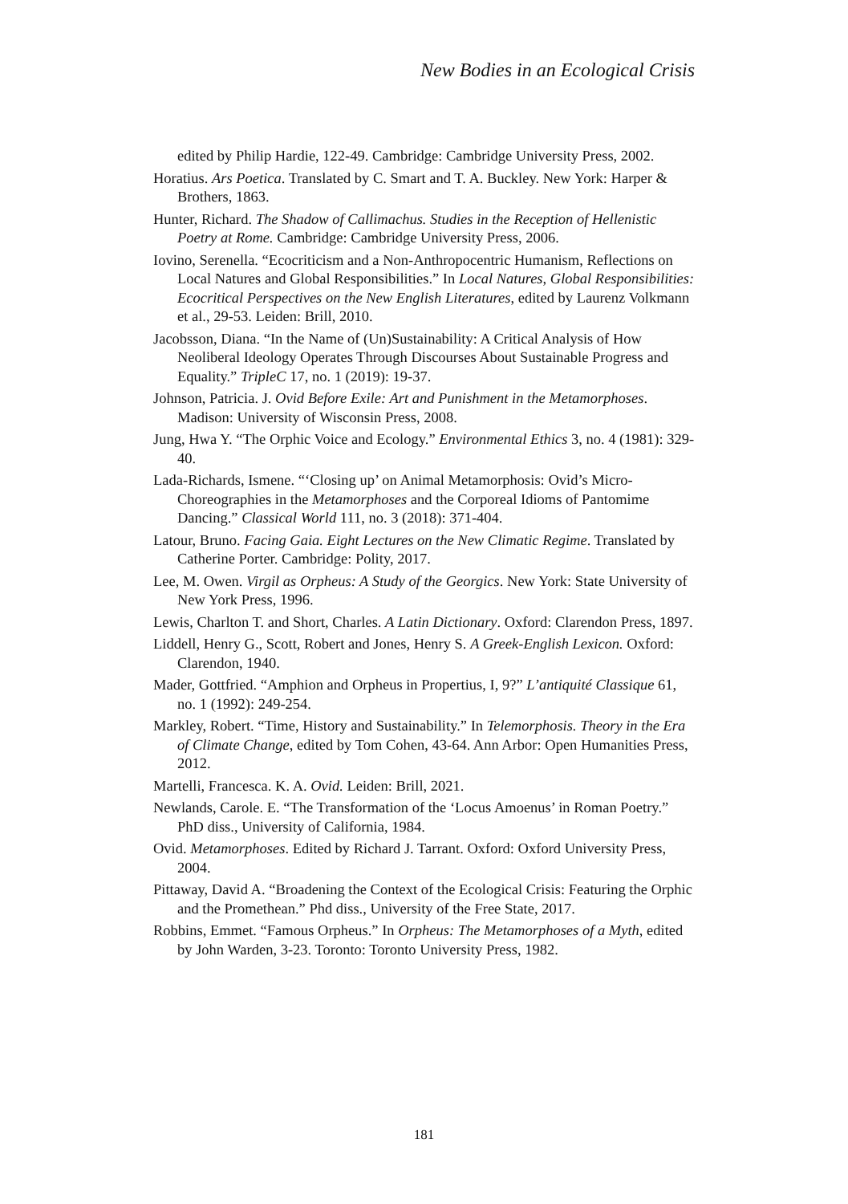New Bodies in an Ecological Crisis
edited by Philip Hardie, 122-49. Cambridge: Cambridge University Press, 2002.
Horatius. Ars Poetica. Translated by C. Smart and T. A. Buckley. New York: Harper & Brothers, 1863.
Hunter, Richard. The Shadow of Callimachus. Studies in the Reception of Hellenistic Poetry at Rome. Cambridge: Cambridge University Press, 2006.
Iovino, Serenella. “Ecocriticism and a Non-Anthropocentric Humanism, Reflections on Local Natures and Global Responsibilities.” In Local Natures, Global Responsibilities: Ecocritical Perspectives on the New English Literatures, edited by Laurenz Volkmann et al., 29-53. Leiden: Brill, 2010.
Jacobsson, Diana. “In the Name of (Un)Sustainability: A Critical Analysis of How Neoliberal Ideology Operates Through Discourses About Sustainable Progress and Equality.” TripleC 17, no. 1 (2019): 19-37.
Johnson, Patricia. J. Ovid Before Exile: Art and Punishment in the Metamorphoses. Madison: University of Wisconsin Press, 2008.
Jung, Hwa Y. “The Orphic Voice and Ecology.” Environmental Ethics 3, no. 4 (1981): 329-40.
Lada-Richards, Ismene. “‘Closing up’ on Animal Metamorphosis: Ovid’s Micro-Choreographies in the Metamorphoses and the Corporeal Idioms of Pantomime Dancing.” Classical World 111, no. 3 (2018): 371-404.
Latour, Bruno. Facing Gaia. Eight Lectures on the New Climatic Regime. Translated by Catherine Porter. Cambridge: Polity, 2017.
Lee, M. Owen. Virgil as Orpheus: A Study of the Georgics. New York: State University of New York Press, 1996.
Lewis, Charlton T. and Short, Charles. A Latin Dictionary. Oxford: Clarendon Press, 1897.
Liddell, Henry G., Scott, Robert and Jones, Henry S. A Greek-English Lexicon. Oxford: Clarendon, 1940.
Mader, Gottfried. “Amphion and Orpheus in Propertius, I, 9?” L’antiquité Classique 61, no. 1 (1992): 249-254.
Markley, Robert. “Time, History and Sustainability.” In Telemorphosis. Theory in the Era of Climate Change, edited by Tom Cohen, 43-64. Ann Arbor: Open Humanities Press, 2012.
Martelli, Francesca. K. A. Ovid. Leiden: Brill, 2021.
Newlands, Carole. E. “The Transformation of the ‘Locus Amoenus’ in Roman Poetry.” PhD diss., University of California, 1984.
Ovid. Metamorphoses. Edited by Richard J. Tarrant. Oxford: Oxford University Press, 2004.
Pittaway, David A. “Broadening the Context of the Ecological Crisis: Featuring the Orphic and the Promethean.” Phd diss., University of the Free State, 2017.
Robbins, Emmet. “Famous Orpheus.” In Orpheus: The Metamorphoses of a Myth, edited by John Warden, 3-23. Toronto: Toronto University Press, 1982.
181